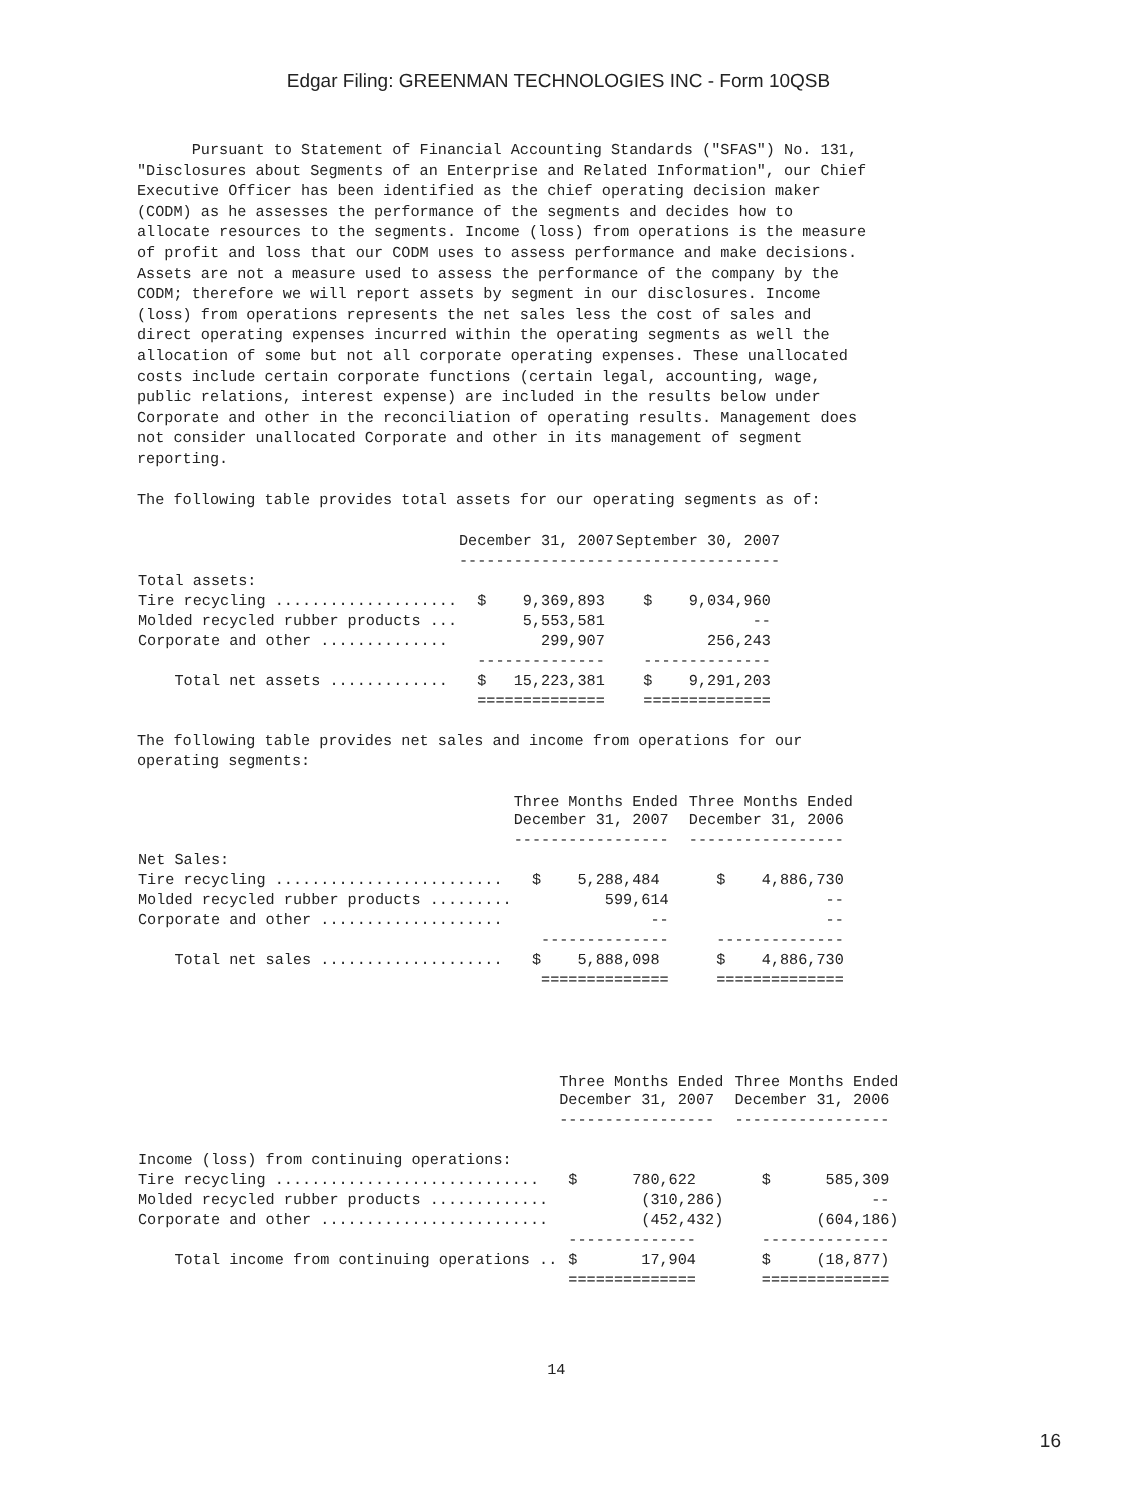Edgar Filing: GREENMAN TECHNOLOGIES INC - Form 10QSB
      Pursuant to Statement of Financial Accounting Standards ("SFAS") No. 131,
"Disclosures about Segments of an Enterprise and Related Information", our Chief
Executive Officer has been identified as the chief operating decision maker
(CODM) as he assesses the performance of the segments and decides how to
allocate resources to the segments. Income (loss) from operations is the measure
of profit and loss that our CODM uses to assess performance and make decisions.
Assets are not a measure used to assess the performance of the company by the
CODM; therefore we will report assets by segment in our disclosures. Income
(loss) from operations represents the net sales less the cost of sales and
direct operating expenses incurred within the operating segments as well the
allocation of some but not all corporate operating expenses. These unallocated
costs include certain corporate functions (certain legal, accounting, wage,
public relations, interest expense) are included in the results below under
Corporate and other in the reconciliation of operating results. Management does
not consider unallocated Corporate and other in its management of segment
reporting.

The following table provides total assets for our operating segments as of:
| | December 31, 2007 | September 30, 2007 |
| | ----------------- | ------------------ |
| Total assets: | | |
| Tire recycling .................... | $ 9,369,893 | $ 9,034,960 |
| Molded recycled rubber products ... | 5,553,581 | -- |
| Corporate and other .............. | 299,907 | 256,243 |
| | -------------- | -------------- |
| Total net assets ............. | $ 15,223,381 | $ 9,291,203 |
| | ============== | ============== |
The following table provides net sales and income from operations for our
operating segments:
| | Three Months Ended December 31, 2007 | Three Months Ended December 31, 2006 |
| | ----------------- | ----------------- |
| Net Sales: | | |
| Tire recycling ......................... | $ 5,288,484 | $ 4,886,730 |
| Molded recycled rubber products ......... | 599,614 | -- |
| Corporate and other .................... | -- | -- |
| | -------------- | -------------- |
| Total net sales .................... | $ 5,888,098 | $ 4,886,730 |
| | ============== | ============== |
| | Three Months Ended December 31, 2007 | Three Months Ended December 31, 2006 |
| | ----------------- | ----------------- |
| Income (loss) from continuing operations: | | |
| Tire recycling ............................. | $ 780,622 | $ 585,309 |
| Molded recycled rubber products ............. | (310,286) | -- |
| Corporate and other ......................... | (452,432) | (604,186) |
| | -------------- | -------------- |
| Total income from continuing operations .. | $ 17,904 | $ (18,877) |
| | ============== | ============== |
                                             14
16